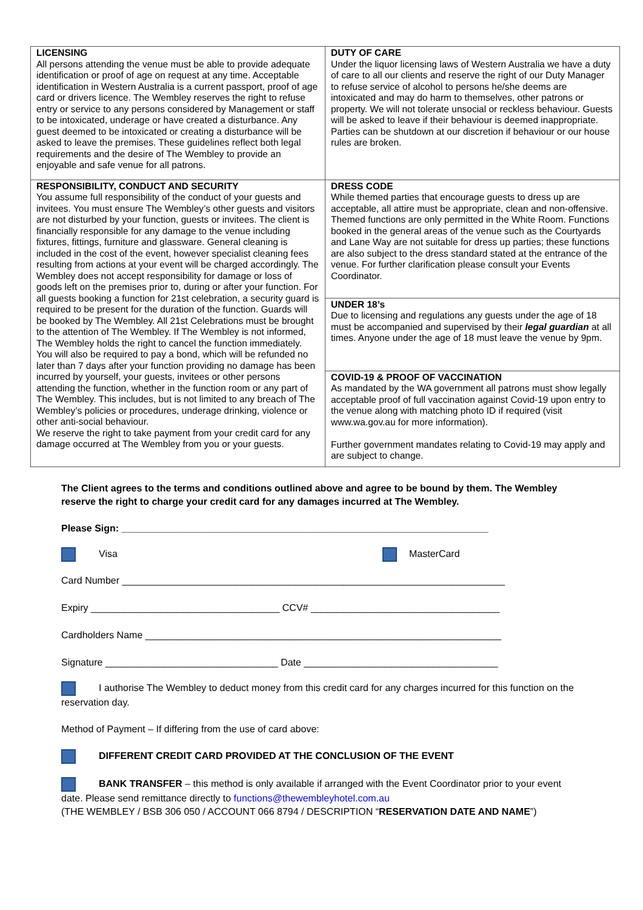| LICENSING All persons attending the venue must be able to provide adequate identification or proof of age on request at any time. Acceptable identification in Western Australia is a current passport, proof of age card or drivers licence. The Wembley reserves the right to refuse entry or service to any persons considered by Management or staff to be intoxicated, underage or have created a disturbance. Any guest deemed to be intoxicated or creating a disturbance will be asked to leave the premises. These guidelines reflect both legal requirements and the desire of The Wembley to provide an enjoyable and safe venue for all patrons. | DUTY OF CARE Under the liquor licensing laws of Western Australia we have a duty of care to all our clients and reserve the right of our Duty Manager to refuse service of alcohol to persons he/she deems are intoxicated and may do harm to themselves, other patrons or property. We will not tolerate unsocial or reckless behaviour. Guests will be asked to leave if their behaviour is deemed inappropriate. Parties can be shutdown at our discretion if behaviour or our house rules are broken. |
| RESPONSIBILITY, CONDUCT AND SECURITY You assume full responsibility of the conduct of your guests and invitees. You must ensure The Wembley’s other guests and visitors are not disturbed by your function, guests or invitees. The client is financially responsible for any damage to the venue including fixtures, fittings, furniture and glassware. General cleaning is included in the cost of the event, however specialist cleaning fees resulting from actions at your event will be charged accordingly. The Wembley does not accept responsibility for damage or loss of goods left on the premises prior to, during or after your function. For all guests booking a function for 21st celebration, a security guard is required to be present for the duration of the function. Guards will be booked by The Wembley. All 21st Celebrations must be brought to the attention of The Wembley. If The Wembley is not informed, The Wembley holds the right to cancel the function immediately. You will also be required to pay a bond, which will be refunded no later than 7 days after your function providing no damage has been incurred by yourself, your guests, invitees or other persons attending the function, whether in the function room or any part of The Wembley. This includes, but is not limited to any breach of The Wembley’s policies or procedures, underage drinking, violence or other anti-social behaviour. We reserve the right to take payment from your credit card for any damage occurred at The Wembley from you or your guests. | DRESS CODE While themed parties that encourage guests to dress up are acceptable, all attire must be appropriate, clean and non-offensive. Themed functions are only permitted in the White Room. Functions booked in the general areas of the venue such as the Courtyards and Lane Way are not suitable for dress up parties; these functions are also subject to the dress standard stated at the entrance of the venue. For further clarification please consult your Events Coordinator. |
| | UNDER 18’s Due to licensing and regulations any guests under the age of 18 must be accompanied and supervised by their legal guardian at all times. Anyone under the age of 18 must leave the venue by 9pm. |
| | COVID-19 & PROOF OF VACCINATION As mandated by the WA government all patrons must show legally acceptable proof of full vaccination against Covid-19 upon entry to the venue along with matching photo ID if required (visit www.wa.gov.au for more information). Further government mandates relating to Covid-19 may apply and are subject to change. |
The Client agrees to the terms and conditions outlined above and agree to be bound by them. The Wembley reserve the right to charge your credit card for any damages incurred at The Wembley.
Please Sign: ____________________________________________________________________
Visa MasterCard
Card Number _______________________________________________________________________
Expiry ___________________________________ CCV# ___________________________________
Cardholders Name __________________________________________________________________
Signature ________________________________ Date ____________________________________
I authorise The Wembley to deduct money from this credit card for any charges incurred for this function on the reservation day.
Method of Payment – If differing from the use of card above:
DIFFERENT CREDIT CARD PROVIDED AT THE CONCLUSION OF THE EVENT
BANK TRANSFER – this method is only available if arranged with the Event Coordinator prior to your event date. Please send remittance directly to functions@thewembleyhotel.com.au
(THE WEMBLEY / BSB 306 050 / ACCOUNT 066 8794 / DESCRIPTION “RESERVATION DATE AND NAME”)